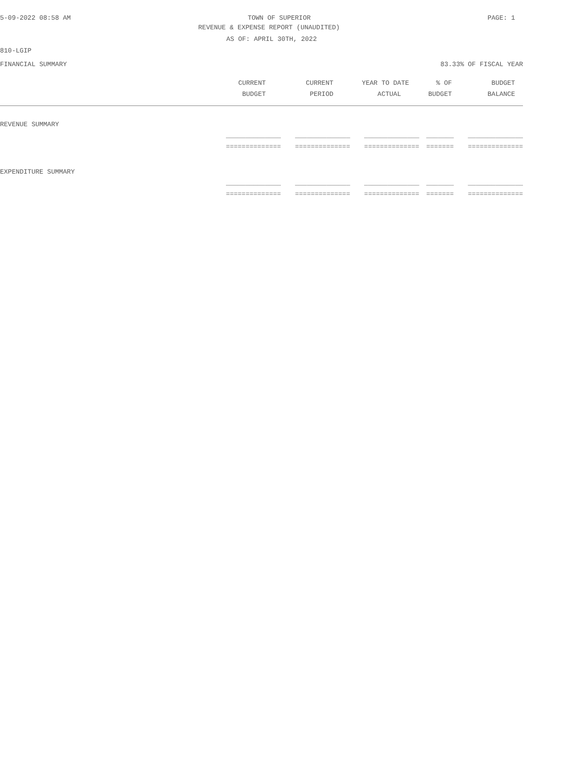5-09-2022 08:58 AM TOWN OF SUPERIOR PAGE: 1
REVENUE & EXPENSE REPORT (UNAUDITED)
AS OF: APRIL 30TH, 2022
810-LGIP
FINANCIAL SUMMARY 83.33% OF FISCAL YEAR
| | CURRENT | CURRENT | YEAR TO DATE | % OF | BUDGET |
| --- | --- | --- | --- | --- | --- |
| | BUDGET | PERIOD | ACTUAL | BUDGET | BALANCE |
| REVENUE SUMMARY | | | | | |
| | ______________ | ______________ | ______________ | _______ | ______________ |
| | ============== | ============== | ============== | ======= | ============== |
| EXPENDITURE SUMMARY | | | | | |
| | ______________ | ______________ | ______________ | _______ | ______________ |
| | ============== | ============== | ============== | ======= | ============== |